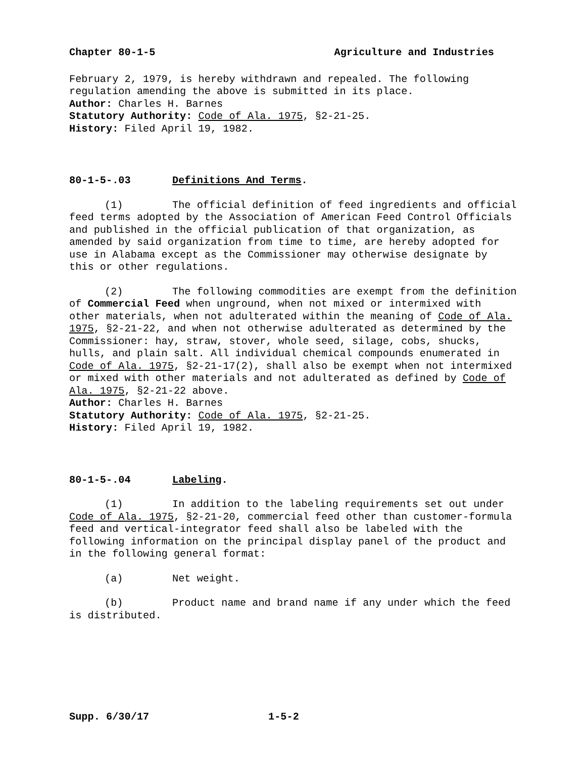Chapter 80-1-5 Agriculture and Industries
February 2, 1979, is hereby withdrawn and repealed. The following regulation amending the above is submitted in its place.
Author: Charles H. Barnes
Statutory Authority: Code of Ala. 1975, §2-21-25.
History: Filed April 19, 1982.
80-1-5-.03 Definitions And Terms.
(1) The official definition of feed ingredients and official feed terms adopted by the Association of American Feed Control Officials and published in the official publication of that organization, as amended by said organization from time to time, are hereby adopted for use in Alabama except as the Commissioner may otherwise designate by this or other regulations.
(2) The following commodities are exempt from the definition of Commercial Feed when unground, when not mixed or intermixed with other materials, when not adulterated within the meaning of Code of Ala. 1975, §2-21-22, and when not otherwise adulterated as determined by the Commissioner: hay, straw, stover, whole seed, silage, cobs, shucks, hulls, and plain salt. All individual chemical compounds enumerated in Code of Ala. 1975, §2-21-17(2), shall also be exempt when not intermixed or mixed with other materials and not adulterated as defined by Code of Ala. 1975, §2-21-22 above.
Author: Charles H. Barnes
Statutory Authority: Code of Ala. 1975, §2-21-25.
History: Filed April 19, 1982.
80-1-5-.04 Labeling.
(1) In addition to the labeling requirements set out under Code of Ala. 1975, §2-21-20, commercial feed other than customer-formula feed and vertical-integrator feed shall also be labeled with the following information on the principal display panel of the product and in the following general format:
(a) Net weight.
(b) Product name and brand name if any under which the feed is distributed.
Supp. 6/30/17 1-5-2